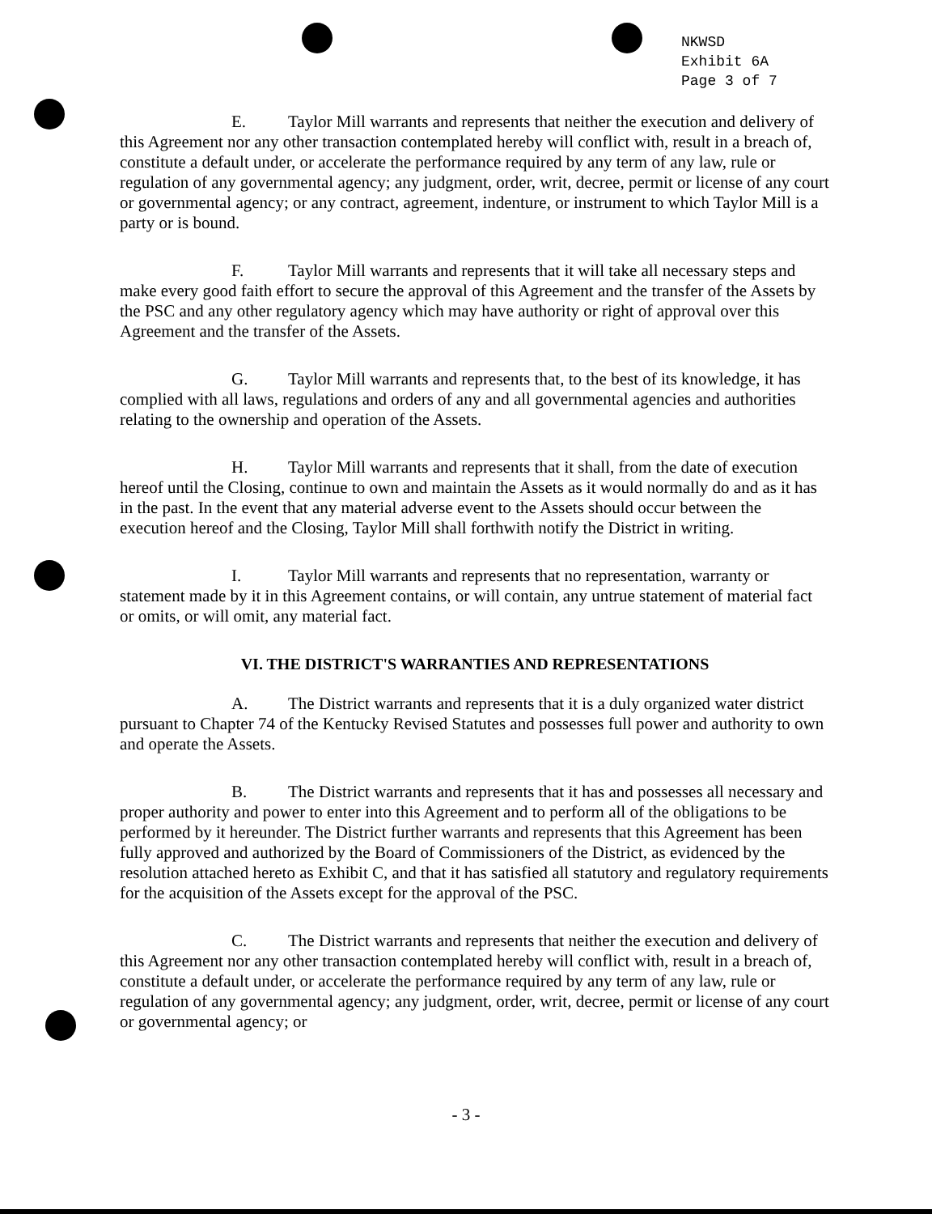NKWSD
Exhibit 6A
Page 3 of 7
E. Taylor Mill warrants and represents that neither the execution and delivery of this Agreement nor any other transaction contemplated hereby will conflict with, result in a breach of, constitute a default under, or accelerate the performance required by any term of any law, rule or regulation of any governmental agency; any judgment, order, writ, decree, permit or license of any court or governmental agency; or any contract, agreement, indenture, or instrument to which Taylor Mill is a party or is bound.
F. Taylor Mill warrants and represents that it will take all necessary steps and make every good faith effort to secure the approval of this Agreement and the transfer of the Assets by the PSC and any other regulatory agency which may have authority or right of approval over this Agreement and the transfer of the Assets.
G. Taylor Mill warrants and represents that, to the best of its knowledge, it has complied with all laws, regulations and orders of any and all governmental agencies and authorities relating to the ownership and operation of the Assets.
H. Taylor Mill warrants and represents that it shall, from the date of execution hereof until the Closing, continue to own and maintain the Assets as it would normally do and as it has in the past. In the event that any material adverse event to the Assets should occur between the execution hereof and the Closing, Taylor Mill shall forthwith notify the District in writing.
I. Taylor Mill warrants and represents that no representation, warranty or statement made by it in this Agreement contains, or will contain, any untrue statement of material fact or omits, or will omit, any material fact.
VI. THE DISTRICT'S WARRANTIES AND REPRESENTATIONS
A. The District warrants and represents that it is a duly organized water district pursuant to Chapter 74 of the Kentucky Revised Statutes and possesses full power and authority to own and operate the Assets.
B. The District warrants and represents that it has and possesses all necessary and proper authority and power to enter into this Agreement and to perform all of the obligations to be performed by it hereunder. The District further warrants and represents that this Agreement has been fully approved and authorized by the Board of Commissioners of the District, as evidenced by the resolution attached hereto as Exhibit C, and that it has satisfied all statutory and regulatory requirements for the acquisition of the Assets except for the approval of the PSC.
C. The District warrants and represents that neither the execution and delivery of this Agreement nor any other transaction contemplated hereby will conflict with, result in a breach of, constitute a default under, or accelerate the performance required by any term of any law, rule or regulation of any governmental agency; any judgment, order, writ, decree, permit or license of any court or governmental agency; or
- 3 -